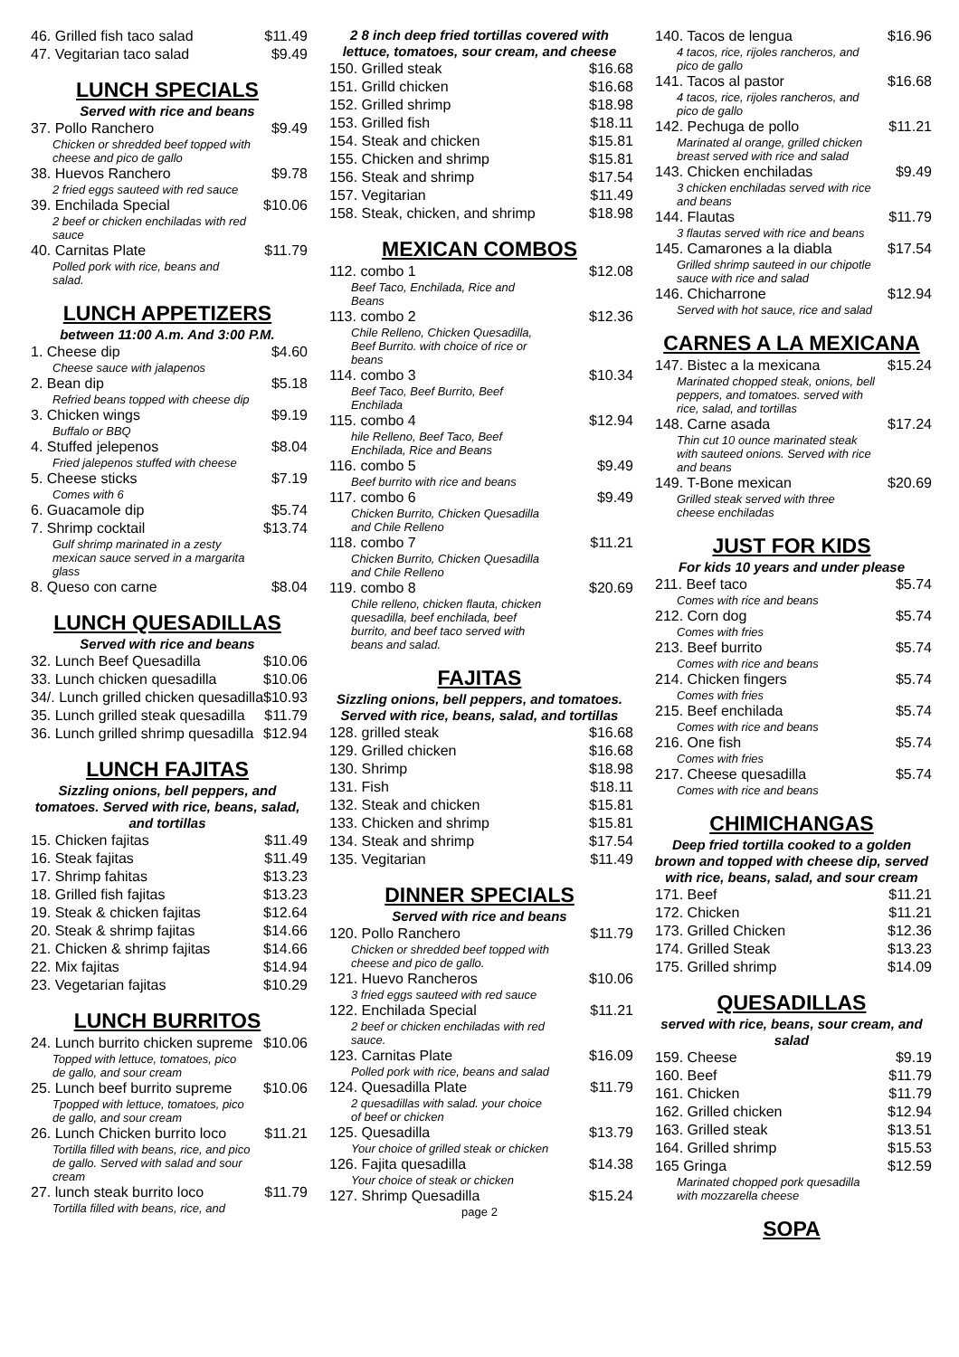46. Grilled fish taco salad $11.49
47. Vegitarian taco salad $9.49
LUNCH SPECIALS
Served with rice and beans
37. Pollo Ranchero $9.49
Chicken or shredded beef topped with cheese and pico de gallo
38. Huevos Ranchero $9.78
2 fried eggs sauteed with red sauce
39. Enchilada Special $10.06
2 beef or chicken enchiladas with red sauce
40. Carnitas Plate $11.79
Polled pork with rice, beans and salad.
LUNCH APPETIZERS
between 11:00 A.m. And 3:00 P.M.
1. Cheese dip $4.60
Cheese sauce with jalapenos
2. Bean dip $5.18
Refried beans topped with cheese dip
3. Chicken wings $9.19
Buffalo or BBQ
4. Stuffed jelepenos $8.04
Fried jalepenos stuffed with cheese
5. Cheese sticks $7.19
Comes with 6
6. Guacamole dip $5.74
7. Shrimp cocktail $13.74
Gulf shrimp marinated in a zesty mexican sauce served in a margarita glass
8. Queso con carne $8.04
LUNCH QUESADILLAS
Served with rice and beans
32. Lunch Beef Quesadilla $10.06
33. Lunch chicken quesadilla $10.06
34/. Lunch grilled chicken quesadilla $10.93
35. Lunch grilled steak quesadilla $11.79
36. Lunch grilled shrimp quesadilla $12.94
LUNCH FAJITAS
Sizzling onions, bell peppers, and tomatoes. Served with rice, beans, salad, and tortillas
15. Chicken fajitas $11.49
16. Steak fajitas $11.49
17. Shrimp fahitas $13.23
18. Grilled fish fajitas $13.23
19. Steak & chicken fajitas $12.64
20. Steak & shrimp fajitas $14.66
21. Chicken & shrimp fajitas $14.66
22. Mix fajitas $14.94
23. Vegetarian fajitas $10.29
LUNCH BURRITOS
24. Lunch burrito chicken supreme $10.06
Topped with lettuce, tomatoes, pico de gallo, and sour cream
25. Lunch beef burrito supreme $10.06
Tpopped with lettuce, tomatoes, pico de gallo, and sour cream
26. Lunch Chicken burrito loco $11.21
Tortilla filled with beans, rice, and pico de gallo. Served with salad and sour cream
27. lunch steak burrito loco $11.79
Tortilla filled with beans, rice, and
2 8 inch deep fried tortillas covered with lettuce, tomatoes, sour cream, and cheese
150. Grilled steak $16.68
151. Grilld chicken $16.68
152. Grilled shrimp $18.98
153. Grilled fish $18.11
154. Steak and chicken $15.81
155. Chicken and shrimp $15.81
156. Steak and shrimp $17.54
157. Vegitarian $11.49
158. Steak, chicken, and shrimp $18.98
MEXICAN COMBOS
112. combo 1 $12.08
Beef Taco, Enchilada, Rice and Beans
113. combo 2 $12.36
Chile Relleno, Chicken Quesadilla, Beef Burrito. with choice of rice or beans
114. combo 3 $10.34
Beef Taco, Beef Burrito, Beef Enchilada
115. combo 4 $12.94
hile Relleno, Beef Taco, Beef Enchilada, Rice and Beans
116. combo 5 $9.49
Beef burrito with rice and beans
117. combo 6 $9.49
Chicken Burrito, Chicken Quesadilla and Chile Relleno
118. combo 7 $11.21
Chicken Burrito, Chicken Quesadilla and Chile Relleno
119. combo 8 $20.69
Chile relleno, chicken flauta, chicken quesadilla, beef enchilada, beef burrito, and beef taco served with beans and salad.
FAJITAS
Sizzling onions, bell peppers, and tomatoes. Served with rice, beans, salad, and tortillas
128. grilled steak $16.68
129. Grilled chicken $16.68
130. Shrimp $18.98
131. Fish $18.11
132. Steak and chicken $15.81
133. Chicken and shrimp $15.81
134. Steak and shrimp $17.54
135. Vegitarian $11.49
DINNER SPECIALS
Served with rice and beans
120. Pollo Ranchero $11.79
Chicken or shredded beef topped with cheese and pico de gallo.
121. Huevo Rancheros $10.06
3 fried eggs sauteed with red sauce
122. Enchilada Special $11.21
2 beef or chicken enchiladas with red sauce.
123. Carnitas Plate $16.09
Polled pork with rice, beans and salad
124. Quesadilla Plate $11.79
2 quesadillas with salad. your choice of beef or chicken
125. Quesadilla $13.79
Your choice of grilled steak or chicken
126. Fajita quesadilla $14.38
Your choice of steak or chicken
127. Shrimp Quesadilla $15.24
page 2
140. Tacos de lengua $16.96
4 tacos, rice, rijoles rancheros, and pico de gallo
141. Tacos al pastor $16.68
4 tacos, rice, rijoles rancheros, and pico de gallo
142. Pechuga de pollo $11.21
Marinated al orange, grilled chicken breast served with rice and salad
143. Chicken enchiladas $9.49
3 chicken enchiladas served with rice and beans
144. Flautas $11.79
3 flautas served with rice and beans
145. Camarones a la diabla $17.54
Grilled shrimp sauteed in our chipotle sauce with rice and salad
146. Chicharrone $12.94
Served with hot sauce, rice and salad
CARNES A LA MEXICANA
147. Bistec a la mexicana $15.24
Marinated chopped steak, onions, bell peppers, and tomatoes. served with rice, salad, and tortillas
148. Carne asada $17.24
Thin cut 10 ounce marinated steak with sauteed onions. Served with rice and beans
149. T-Bone mexican $20.69
Grilled steak served with three cheese enchiladas
JUST FOR KIDS
For kids 10 years and under please
211. Beef taco $5.74
Comes with rice and beans
212. Corn dog $5.74
Comes with fries
213. Beef burrito $5.74
Comes with rice and beans
214. Chicken fingers $5.74
Comes with fries
215. Beef enchilada $5.74
Comes with rice and beans
216. One fish $5.74
Comes with fries
217. Cheese quesadilla $5.74
Comes with rice and beans
CHIMICHANGAS
Deep fried tortilla cooked to a golden brown and topped with cheese dip, served with rice, beans, salad, and sour cream
171. Beef $11.21
172. Chicken $11.21
173. Grilled Chicken $12.36
174. Grilled Steak $13.23
175. Grilled shrimp $14.09
QUESADILLAS
served with rice, beans, sour cream, and salad
159. Cheese $9.19
160. Beef $11.79
161. Chicken $11.79
162. Grilled chicken $12.94
163. Grilled steak $13.51
164. Grilled shrimp $15.53
165 Gringa $12.59
Marinated chopped pork quesadilla with mozzarella cheese
SOPA